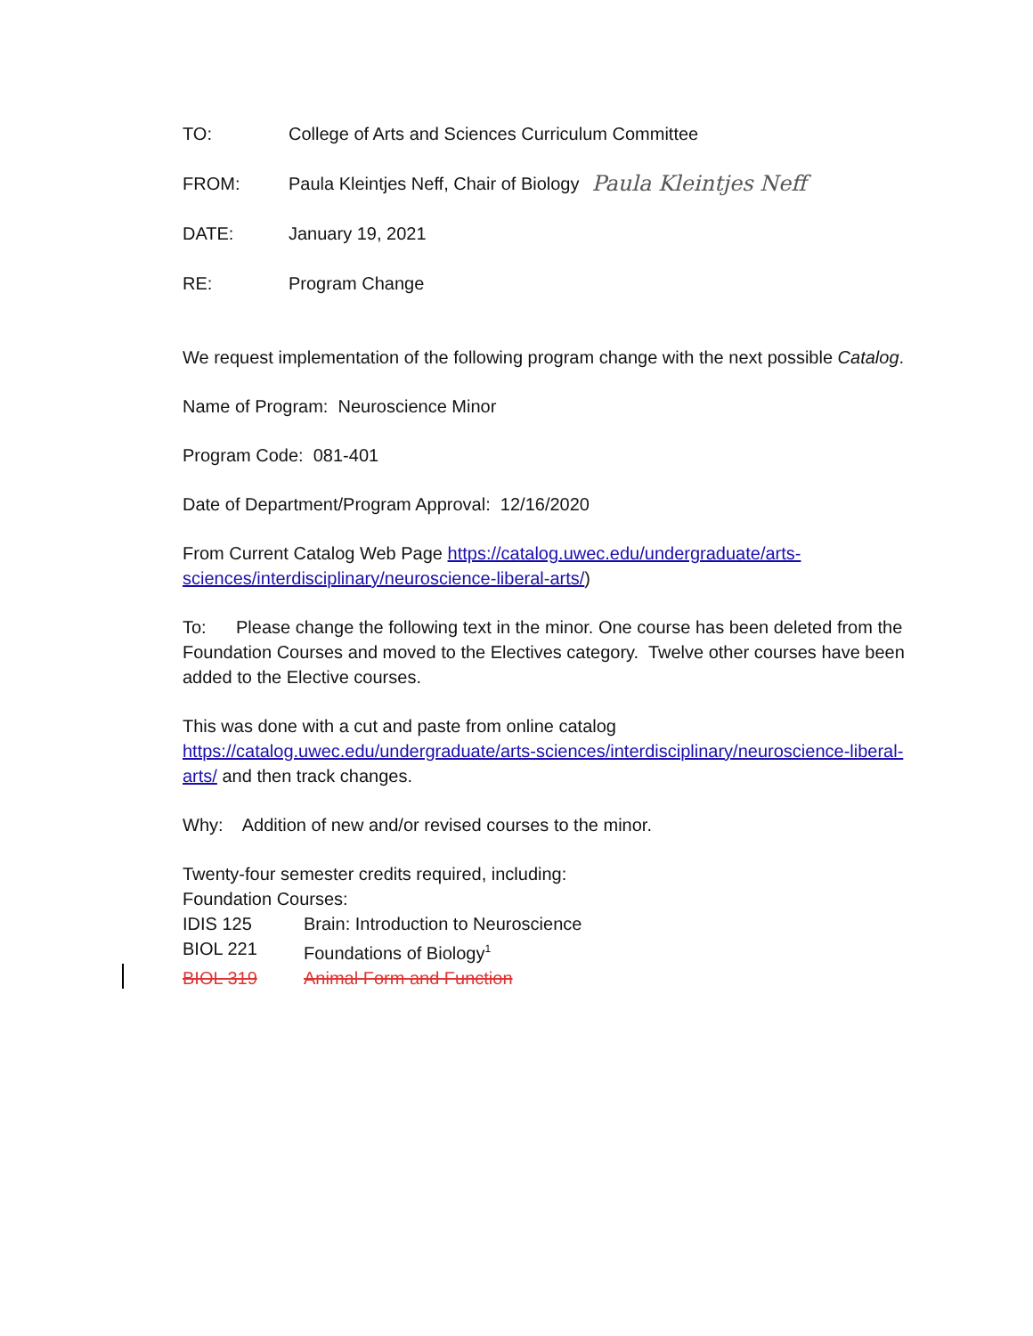TO: College of Arts and Sciences Curriculum Committee
FROM: Paula Kleintjes Neff, Chair of Biology Paula Kleintjes Neff
DATE: January 19, 2021
RE: Program Change
We request implementation of the following program change with the next possible Catalog.
Name of Program: Neuroscience Minor
Program Code: 081-401
Date of Department/Program Approval: 12/16/2020
From Current Catalog Web Page https://catalog.uwec.edu/undergraduate/arts-sciences/interdisciplinary/neuroscience-liberal-arts/)
To: Please change the following text in the minor. One course has been deleted from the Foundation Courses and moved to the Electives category. Twelve other courses have been added to the Elective courses.
This was done with a cut and paste from online catalog https://catalog.uwec.edu/undergraduate/arts-sciences/interdisciplinary/neuroscience-liberal-arts/ and then track changes.
Why: Addition of new and/or revised courses to the minor.
Twenty-four semester credits required, including:
Foundation Courses:
IDIS 125 Brain: Introduction to Neuroscience
BIOL 221 Foundations of Biology<sup>1</sup>
BIOL 319 Animal Form and Function